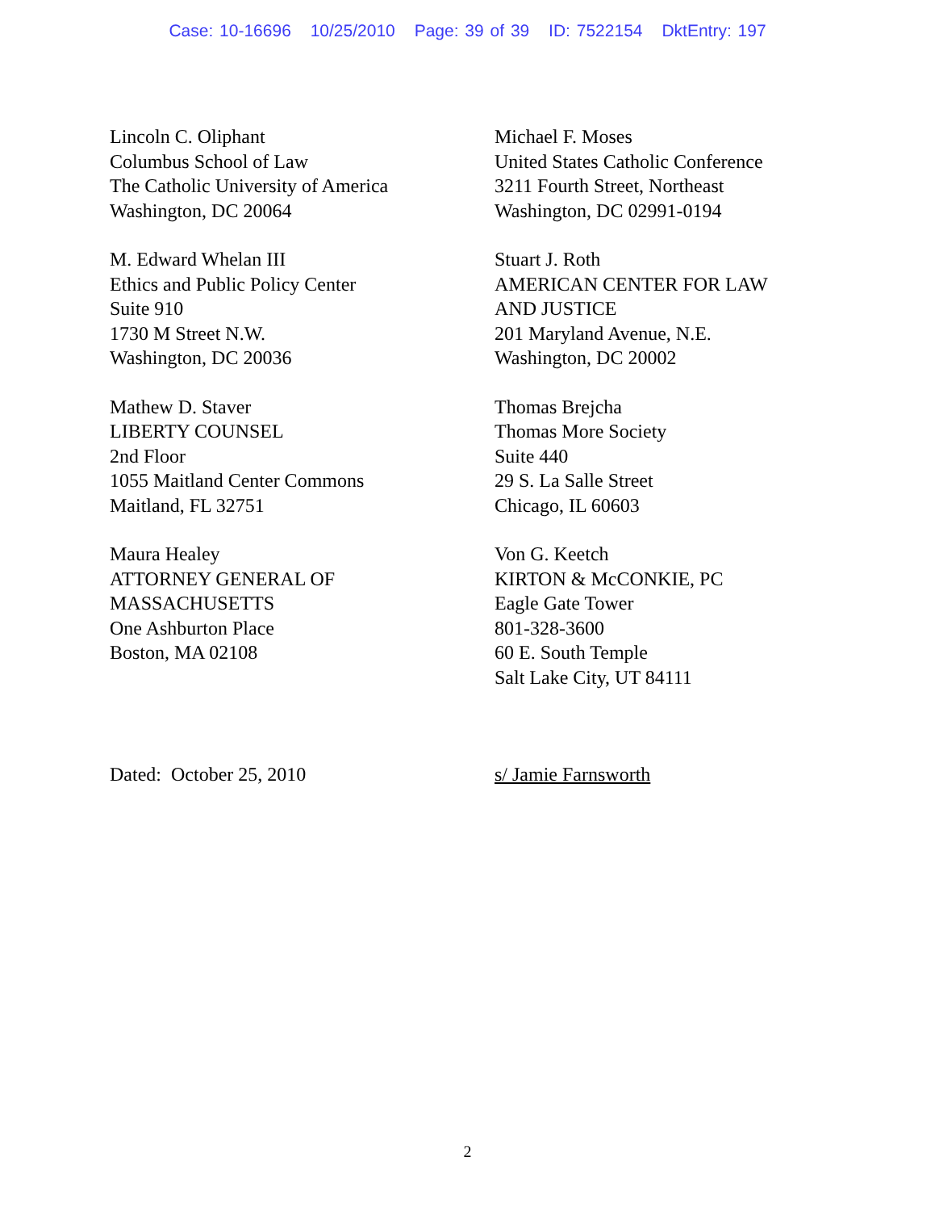Case: 10-16696 10/25/2010 Page: 39 of 39 ID: 7522154 DktEntry: 197
Lincoln C. Oliphant
Columbus School of Law
The Catholic University of America
Washington, DC 20064
Michael F. Moses
United States Catholic Conference
3211 Fourth Street, Northeast
Washington, DC 02991-0194
M. Edward Whelan III
Ethics and Public Policy Center
Suite 910
1730 M Street N.W.
Washington, DC 20036
Stuart J. Roth
AMERICAN CENTER FOR LAW
AND JUSTICE
201 Maryland Avenue, N.E.
Washington, DC 20002
Mathew D. Staver
LIBERTY COUNSEL
2nd Floor
1055 Maitland Center Commons
Maitland, FL 32751
Thomas Brejcha
Thomas More Society
Suite 440
29 S. La Salle Street
Chicago, IL 60603
Maura Healey
ATTORNEY GENERAL OF
MASSACHUSETTS
One Ashburton Place
Boston, MA 02108
Von G. Keetch
KIRTON & McCONKIE, PC
Eagle Gate Tower
801-328-3600
60 E. South Temple
Salt Lake City, UT 84111
Dated: October 25, 2010
s/ Jamie Farnsworth
2